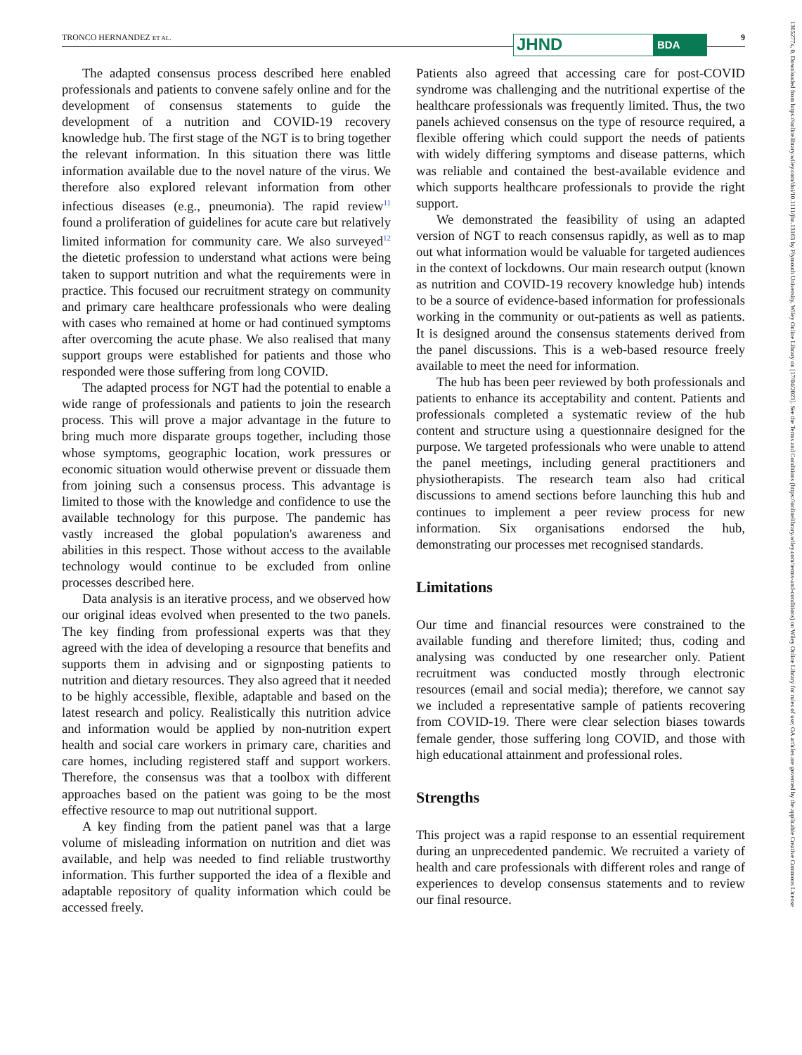TRONCO HERNANDEZ ET AL. 9 JHND BDA
1365277x, 0, Downloaded from https://onlinelibrary.wiley.com/doi/10.1111/jhn.13163 by Plymouth University, Wiley Online Library on [17/04/2023]. See the Terms and Conditions (https://onlinelibrary.wiley.com/terms-and-conditions) on Wiley Online Library for rules of use; OA articles are governed by the applicable Creative Commons License
The adapted consensus process described here enabled professionals and patients to convene safely online and for the development of consensus statements to guide the development of a nutrition and COVID-19 recovery knowledge hub. The first stage of the NGT is to bring together the relevant information. In this situation there was little information available due to the novel nature of the virus. We therefore also explored relevant information from other infectious diseases (e.g., pneumonia). The rapid review<sup>11</sup> found a proliferation of guidelines for acute care but relatively limited information for community care. We also surveyed<sup>12</sup> the dietetic profession to understand what actions were being taken to support nutrition and what the requirements were in practice. This focused our recruitment strategy on community and primary care healthcare professionals who were dealing with cases who remained at home or had continued symptoms after overcoming the acute phase. We also realised that many support groups were established for patients and those who responded were those suffering from long COVID.
The adapted process for NGT had the potential to enable a wide range of professionals and patients to join the research process. This will prove a major advantage in the future to bring much more disparate groups together, including those whose symptoms, geographic location, work pressures or economic situation would otherwise prevent or dissuade them from joining such a consensus process. This advantage is limited to those with the knowledge and confidence to use the available technology for this purpose. The pandemic has vastly increased the global population's awareness and abilities in this respect. Those without access to the available technology would continue to be excluded from online processes described here.
Data analysis is an iterative process, and we observed how our original ideas evolved when presented to the two panels. The key finding from professional experts was that they agreed with the idea of developing a resource that benefits and supports them in advising and or signposting patients to nutrition and dietary resources. They also agreed that it needed to be highly accessible, flexible, adaptable and based on the latest research and policy. Realistically this nutrition advice and information would be applied by non-nutrition expert health and social care workers in primary care, charities and care homes, including registered staff and support workers. Therefore, the consensus was that a toolbox with different approaches based on the patient was going to be the most effective resource to map out nutritional support.
A key finding from the patient panel was that a large volume of misleading information on nutrition and diet was available, and help was needed to find reliable trustworthy information. This further supported the idea of a flexible and adaptable repository of quality information which could be accessed freely.
Patients also agreed that accessing care for post-COVID syndrome was challenging and the nutritional expertise of the healthcare professionals was frequently limited. Thus, the two panels achieved consensus on the type of resource required, a flexible offering which could support the needs of patients with widely differing symptoms and disease patterns, which was reliable and contained the best-available evidence and which supports healthcare professionals to provide the right support.
We demonstrated the feasibility of using an adapted version of NGT to reach consensus rapidly, as well as to map out what information would be valuable for targeted audiences in the context of lockdowns. Our main research output (known as nutrition and COVID-19 recovery knowledge hub) intends to be a source of evidence-based information for professionals working in the community or out-patients as well as patients. It is designed around the consensus statements derived from the panel discussions. This is a web-based resource freely available to meet the need for information.
The hub has been peer reviewed by both professionals and patients to enhance its acceptability and content. Patients and professionals completed a systematic review of the hub content and structure using a questionnaire designed for the purpose. We targeted professionals who were unable to attend the panel meetings, including general practitioners and physiotherapists. The research team also had critical discussions to amend sections before launching this hub and continues to implement a peer review process for new information. Six organisations endorsed the hub, demonstrating our processes met recognised standards.
Limitations
Our time and financial resources were constrained to the available funding and therefore limited; thus, coding and analysing was conducted by one researcher only. Patient recruitment was conducted mostly through electronic resources (email and social media); therefore, we cannot say we included a representative sample of patients recovering from COVID-19. There were clear selection biases towards female gender, those suffering long COVID, and those with high educational attainment and professional roles.
Strengths
This project was a rapid response to an essential requirement during an unprecedented pandemic. We recruited a variety of health and care professionals with different roles and range of experiences to develop consensus statements and to review our final resource.